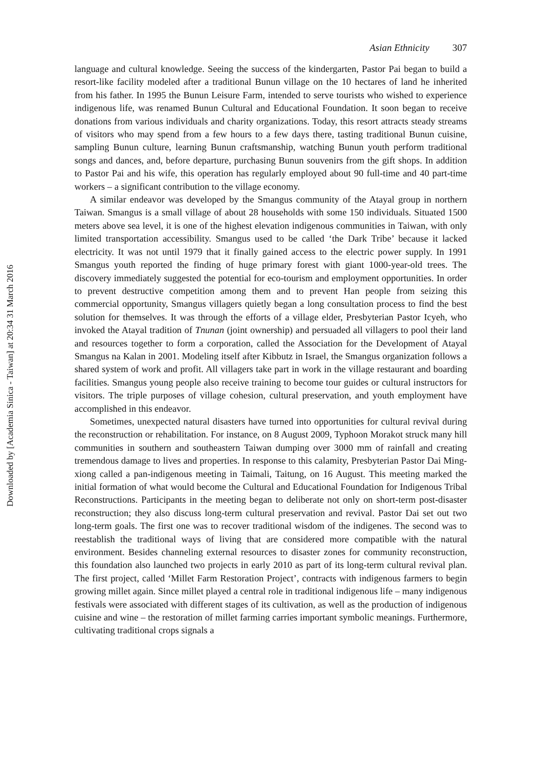Downloaded by [Academia Sinica - Taiwan] at 20:34 31 March 2016
Asian Ethnicity 307
language and cultural knowledge. Seeing the success of the kindergarten, Pastor Pai began to build a resort-like facility modeled after a traditional Bunun village on the 10 hectares of land he inherited from his father. In 1995 the Bunun Leisure Farm, intended to serve tourists who wished to experience indigenous life, was renamed Bunun Cultural and Educational Foundation. It soon began to receive donations from various individuals and charity organizations. Today, this resort attracts steady streams of visitors who may spend from a few hours to a few days there, tasting traditional Bunun cuisine, sampling Bunun culture, learning Bunun craftsmanship, watching Bunun youth perform traditional songs and dances, and, before departure, purchasing Bunun souvenirs from the gift shops. In addition to Pastor Pai and his wife, this operation has regularly employed about 90 full-time and 40 part-time workers – a significant contribution to the village economy.
A similar endeavor was developed by the Smangus community of the Atayal group in northern Taiwan. Smangus is a small village of about 28 households with some 150 individuals. Situated 1500 meters above sea level, it is one of the highest elevation indigenous communities in Taiwan, with only limited transportation accessibility. Smangus used to be called ‘the Dark Tribe’ because it lacked electricity. It was not until 1979 that it finally gained access to the electric power supply. In 1991 Smangus youth reported the finding of huge primary forest with giant 1000-year-old trees. The discovery immediately suggested the potential for eco-tourism and employment opportunities. In order to prevent destructive competition among them and to prevent Han people from seizing this commercial opportunity, Smangus villagers quietly began a long consultation process to find the best solution for themselves. It was through the efforts of a village elder, Presbyterian Pastor Icyeh, who invoked the Atayal tradition of Tnunan (joint ownership) and persuaded all villagers to pool their land and resources together to form a corporation, called the Association for the Development of Atayal Smangus na Kalan in 2001. Modeling itself after Kibbutz in Israel, the Smangus organization follows a shared system of work and profit. All villagers take part in work in the village restaurant and boarding facilities. Smangus young people also receive training to become tour guides or cultural instructors for visitors. The triple purposes of village cohesion, cultural preservation, and youth employment have accomplished in this endeavor.
Sometimes, unexpected natural disasters have turned into opportunities for cultural revival during the reconstruction or rehabilitation. For instance, on 8 August 2009, Typhoon Morakot struck many hill communities in southern and southeastern Taiwan dumping over 3000 mm of rainfall and creating tremendous damage to lives and properties. In response to this calamity, Presbyterian Pastor Dai Ming-xiong called a pan-indigenous meeting in Taimali, Taitung, on 16 August. This meeting marked the initial formation of what would become the Cultural and Educational Foundation for Indigenous Tribal Reconstructions. Participants in the meeting began to deliberate not only on short-term post-disaster reconstruction; they also discuss long-term cultural preservation and revival. Pastor Dai set out two long-term goals. The first one was to recover traditional wisdom of the indigenes. The second was to reestablish the traditional ways of living that are considered more compatible with the natural environment. Besides channeling external resources to disaster zones for community reconstruction, this foundation also launched two projects in early 2010 as part of its long-term cultural revival plan. The first project, called ‘Millet Farm Restoration Project’, contracts with indigenous farmers to begin growing millet again. Since millet played a central role in traditional indigenous life – many indigenous festivals were associated with different stages of its cultivation, as well as the production of indigenous cuisine and wine – the restoration of millet farming carries important symbolic meanings. Furthermore, cultivating traditional crops signals a